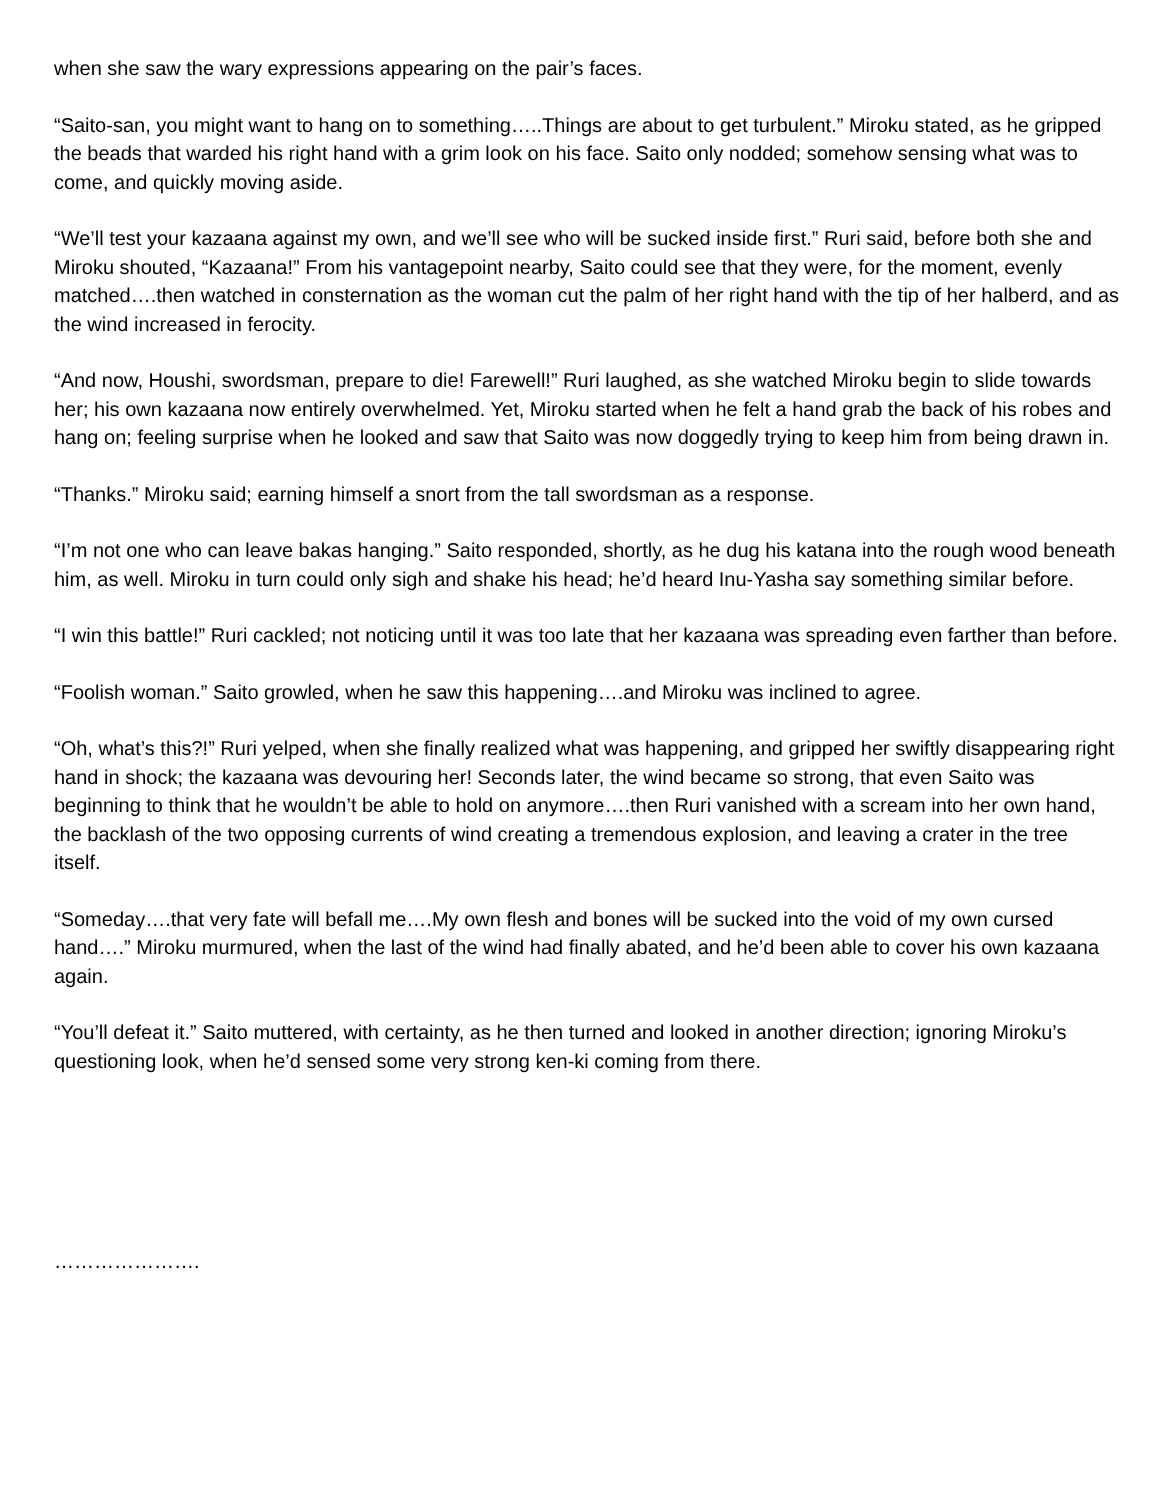when she saw the wary expressions appearing on the pair’s faces.
“Saito-san, you might want to hang on to something…..Things are about to get turbulent.” Miroku stated, as he gripped the beads that warded his right hand with a grim look on his face. Saito only nodded; somehow sensing what was to come, and quickly moving aside.
“We’ll test your kazaana against my own, and we’ll see who will be sucked inside first.” Ruri said, before both she and Miroku shouted, “Kazaana!” From his vantagepoint nearby, Saito could see that they were, for the moment, evenly matched….then watched in consternation as the woman cut the palm of her right hand with the tip of her halberd, and as the wind increased in ferocity.
“And now, Houshi, swordsman, prepare to die! Farewell!” Ruri laughed, as she watched Miroku begin to slide towards her; his own kazaana now entirely overwhelmed. Yet, Miroku started when he felt a hand grab the back of his robes and hang on; feeling surprise when he looked and saw that Saito was now doggedly trying to keep him from being drawn in.
“Thanks.” Miroku said; earning himself a snort from the tall swordsman as a response.
“I’m not one who can leave bakas hanging.” Saito responded, shortly, as he dug his katana into the rough wood beneath him, as well. Miroku in turn could only sigh and shake his head; he’d heard Inu-Yasha say something similar before.
“I win this battle!” Ruri cackled; not noticing until it was too late that her kazaana was spreading even farther than before.
“Foolish woman.” Saito growled, when he saw this happening….and Miroku was inclined to agree.
“Oh, what’s this?!” Ruri yelped, when she finally realized what was happening, and gripped her swiftly disappearing right hand in shock; the kazaana was devouring her! Seconds later, the wind became so strong, that even Saito was beginning to think that he wouldn’t be able to hold on anymore….then Ruri vanished with a scream into her own hand, the backlash of the two opposing currents of wind creating a tremendous explosion, and leaving a crater in the tree itself.
“Someday….that very fate will befall me….My own flesh and bones will be sucked into the void of my own cursed hand….” Miroku murmured, when the last of the wind had finally abated, and he’d been able to cover his own kazaana again.
“You’ll defeat it.” Saito muttered, with certainty, as he then turned and looked in another direction; ignoring Miroku’s questioning look, when he’d sensed some very strong ken-ki coming from there.
………………….